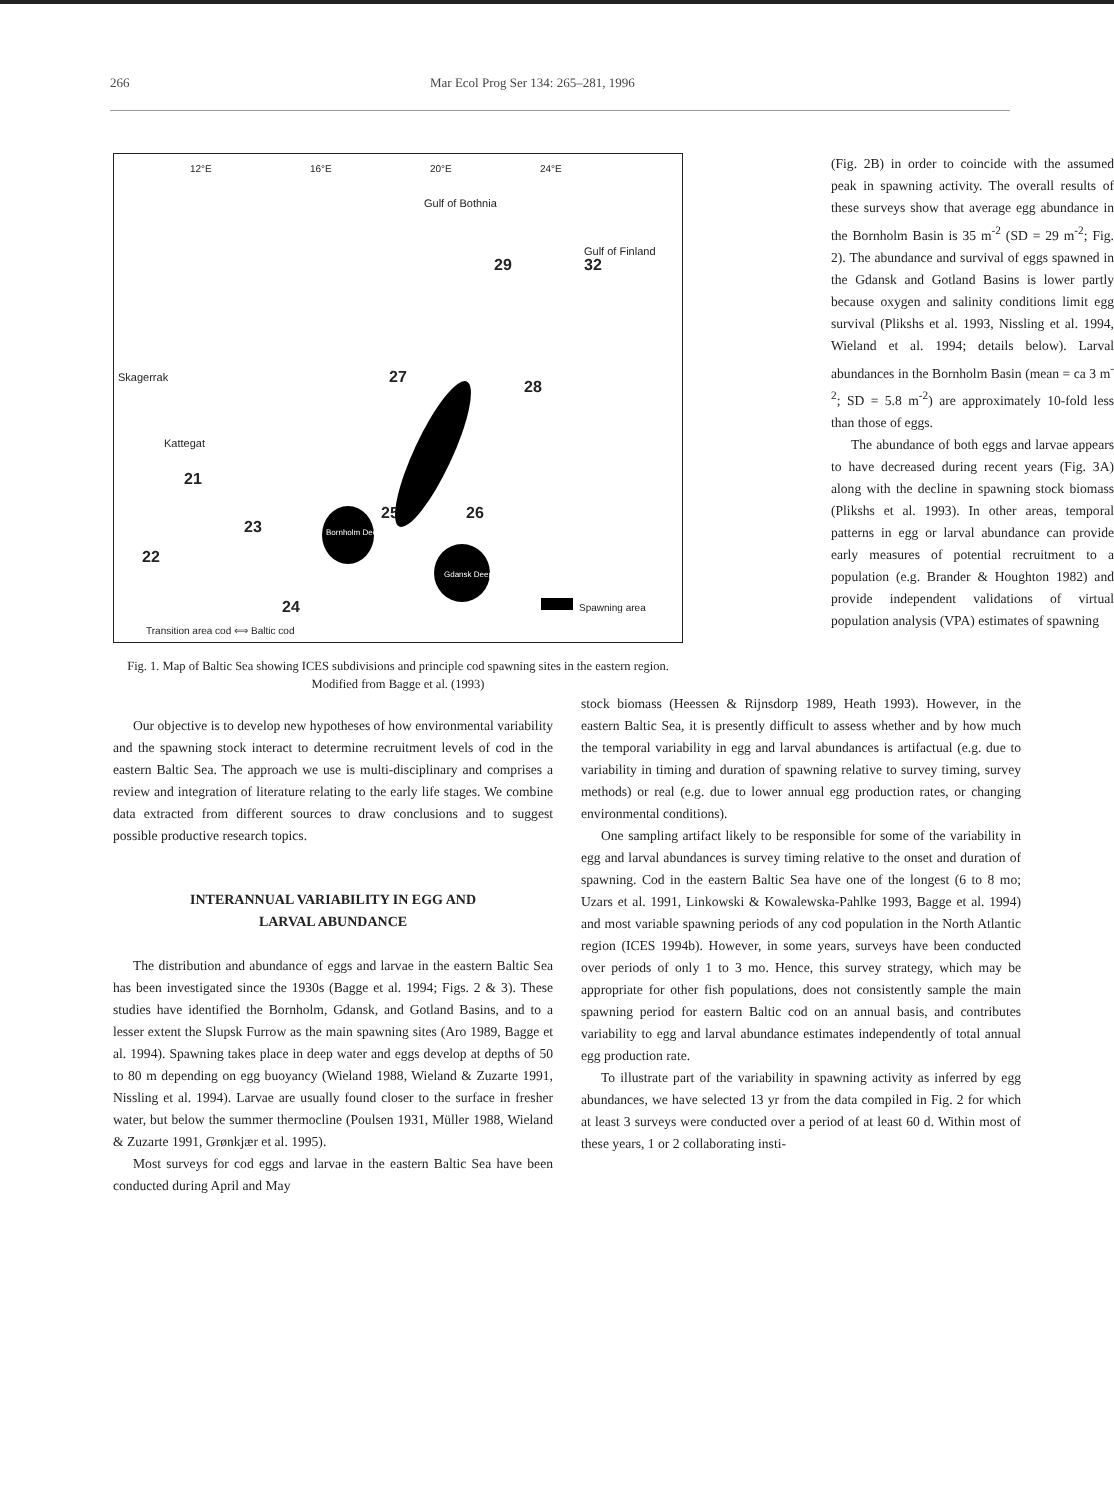266 Mar Ecol Prog Ser 134: 265–281, 1996
12°E 16°E 20°E 24°E
Gulf of Bothnia
Gulf of Finland
29 32
Skagerrak 27
28
Kattegat
21
25 26
23
22
24
Bornholm Deep
Gdansk Deep
Spawning area
Transition area cod ⟺ Baltic cod
Fig. 1. Map of Baltic Sea showing ICES subdivisions and principle cod spawning sites in the eastern region. Modified from Bagge et al. (1993)
(Fig. 2B) in order to coincide with the assumed peak in spawning activity. The overall results of these surveys show that average egg abundance in the Bornholm Basin is 35 m<sup>-2</sup> (SD = 29 m<sup>-2</sup>; Fig. 2). The abundance and survival of eggs spawned in the Gdansk and Gotland Basins is lower partly because oxygen and salinity conditions limit egg survival (Plikshs et al. 1993, Nissling et al. 1994, Wieland et al. 1994; details below). Larval abundances in the Bornholm Basin (mean = ca 3 m<sup>-2</sup>; SD = 5.8 m<sup>-2</sup>) are approximately 10-fold less than those of eggs.
The abundance of both eggs and larvae appears to have decreased during recent years (Fig. 3A) along with the decline in spawning stock biomass (Plikshs et al. 1993). In other areas, temporal patterns in egg or larval abundance can provide early measures of potential recruitment to a population (e.g. Brander & Houghton 1982) and provide independent validations of virtual population analysis (VPA) estimates of spawning
Our objective is to develop new hypotheses of how environmental variability and the spawning stock interact to determine recruitment levels of cod in the eastern Baltic Sea. The approach we use is multi-disciplinary and comprises a review and integration of literature relating to the early life stages. We combine data extracted from different sources to draw conclusions and to suggest possible productive research topics.
INTERANNUAL VARIABILITY IN EGG AND
LARVAL ABUNDANCE
The distribution and abundance of eggs and larvae in the eastern Baltic Sea has been investigated since the 1930s (Bagge et al. 1994; Figs. 2 & 3). These studies have identified the Bornholm, Gdansk, and Gotland Basins, and to a lesser extent the Slupsk Furrow as the main spawning sites (Aro 1989, Bagge et al. 1994). Spawning takes place in deep water and eggs develop at depths of 50 to 80 m depending on egg buoyancy (Wieland 1988, Wieland & Zuzarte 1991, Nissling et al. 1994). Larvae are usually found closer to the surface in fresher water, but below the summer thermocline (Poulsen 1931, Müller 1988, Wieland & Zuzarte 1991, Grønkjær et al. 1995).
Most surveys for cod eggs and larvae in the eastern Baltic Sea have been conducted during April and May
stock biomass (Heessen & Rijnsdorp 1989, Heath 1993). However, in the eastern Baltic Sea, it is presently difficult to assess whether and by how much the temporal variability in egg and larval abundances is artifactual (e.g. due to variability in timing and duration of spawning relative to survey timing, survey methods) or real (e.g. due to lower annual egg production rates, or changing environmental conditions).
One sampling artifact likely to be responsible for some of the variability in egg and larval abundances is survey timing relative to the onset and duration of spawning. Cod in the eastern Baltic Sea have one of the longest (6 to 8 mo; Uzars et al. 1991, Linkowski & Kowalewska-Pahlke 1993, Bagge et al. 1994) and most variable spawning periods of any cod population in the North Atlantic region (ICES 1994b). However, in some years, surveys have been conducted over periods of only 1 to 3 mo. Hence, this survey strategy, which may be appropriate for other fish populations, does not consistently sample the main spawning period for eastern Baltic cod on an annual basis, and contributes variability to egg and larval abundance estimates independently of total annual egg production rate.
To illustrate part of the variability in spawning activity as inferred by egg abundances, we have selected 13 yr from the data compiled in Fig. 2 for which at least 3 surveys were conducted over a period of at least 60 d. Within most of these years, 1 or 2 collaborating insti-